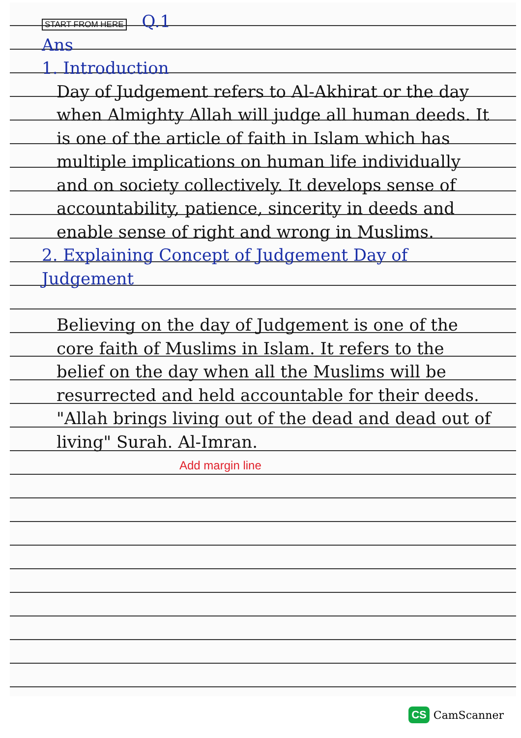START FROM HERE Q.1
Ans
1. Introduction
Day of Judgement refers to Al-Akhirat or the day when Almighty Allah will judge all human deeds. It is one of the article of faith in Islam which has multiple implications on human life individually and on society collectively. It develops sense of accountability, patience, sincerity in deeds and enable sense of right and wrong in Muslims.
2. Explaining Concept of Judgement Day of Judgement
Believing on the day of Judgement is one of the core faith of Muslims in Islam. It refers to the belief on the day when all the Muslims will be resurrected and held accountable for their deeds. "Allah brings living out of the dead and dead out of living" Surah. Al-Imran.
Add margin line
CS CamScanner